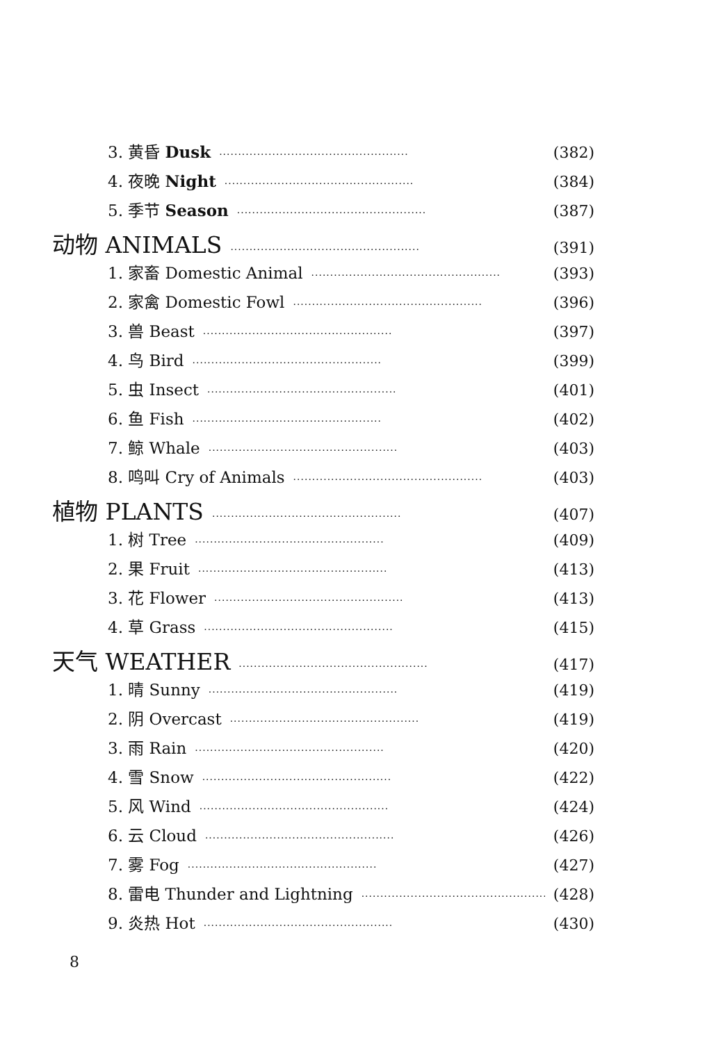3. 黄昏 Dusk ·················································· (382)
4. 夜晚 Night ·················································· (384)
5. 季节 Season ·················································· (387)
动物 ANIMALS ·················································· (391)
1. 家畜 Domestic Animal ·················································· (393)
2. 家禽 Domestic Fowl ·················································· (396)
3. 兽 Beast ·················································· (397)
4. 鸟 Bird ·················································· (399)
5. 虫 Insect ·················································· (401)
6. 鱼 Fish ·················································· (402)
7. 鲸 Whale ·················································· (403)
8. 鸣叫 Cry of Animals ·················································· (403)
植物 PLANTS ·················································· (407)
1. 树 Tree ·················································· (409)
2. 果 Fruit ·················································· (413)
3. 花 Flower ·················································· (413)
4. 草 Grass ·················································· (415)
天气 WEATHER ·················································· (417)
1. 晴 Sunny ·················································· (419)
2. 阴 Overcast ·················································· (419)
3. 雨 Rain ·················································· (420)
4. 雪 Snow ·················································· (422)
5. 风 Wind ·················································· (424)
6. 云 Cloud ·················································· (426)
7. 雾 Fog ·················································· (427)
8. 雷电 Thunder and Lightning ·················································· (428)
9. 炎热 Hot ·················································· (430)
8